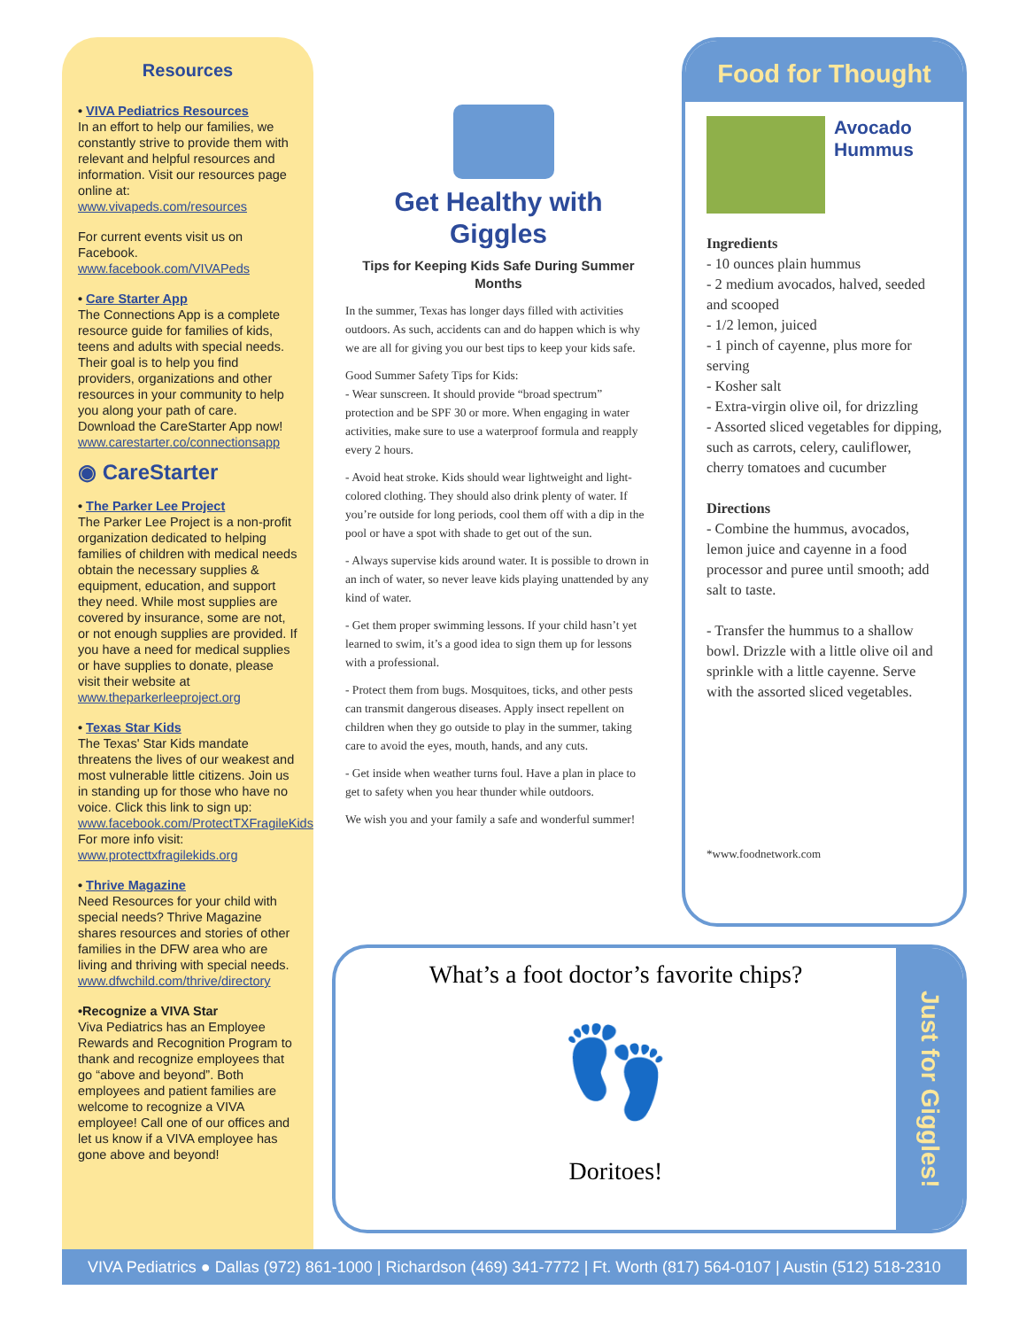Resources
• VIVA Pediatrics Resources
In an effort to help our families, we constantly strive to provide them with relevant and helpful resources and information. Visit our resources page online at: www.vivapeds.com/resources
For current events visit us on Facebook. www.facebook.com/VIVAPeds
• Care Starter App
The Connections App is a complete resource guide for families of kids, teens and adults with special needs. Their goal is to help you find providers, organizations and other resources in your community to help you along your path of care. Download the CareStarter App now! www.carestarter.co/connectionsapp
◉ CareStarter
• The Parker Lee Project
The Parker Lee Project is a non-profit organization dedicated to helping families of children with medical needs obtain the necessary supplies & equipment, education, and support they need. While most supplies are covered by insurance, some are not, or not enough supplies are provided. If you have a need for medical supplies or have supplies to donate, please visit their website at www.theparkerleeproject.org
• Texas Star Kids
The Texas' Star Kids mandate threatens the lives of our weakest and most vulnerable little citizens. Join us in standing up for those who have no voice. Click this link to sign up: www.facebook.com/ProtectTXFragileKids
For more info visit: www.protecttxfragilekids.org
• Thrive Magazine
Need Resources for your child with special needs? Thrive Magazine shares resources and stories of other families in the DFW area who are living and thriving with special needs. www.dfwchild.com/thrive/directory
•Recognize a VIVA Star
Viva Pediatrics has an Employee Rewards and Recognition Program to thank and recognize employees that go “above and beyond”. Both employees and patient families are welcome to recognize a VIVA employee! Call one of our offices and let us know if a VIVA employee has gone above and beyond!
Get Healthy with Giggles
Tips for Keeping Kids Safe During Summer Months
In the summer, Texas has longer days filled with activities outdoors. As such, accidents can and do happen which is why we are all for giving you our best tips to keep your kids safe.
Good Summer Safety Tips for Kids:
- Wear sunscreen. It should provide “broad spectrum” protection and be SPF 30 or more. When engaging in water activities, make sure to use a waterproof formula and reapply every 2 hours.
- Avoid heat stroke. Kids should wear lightweight and light-colored clothing. They should also drink plenty of water. If you’re outside for long periods, cool them off with a dip in the pool or have a spot with shade to get out of the sun.
- Always supervise kids around water. It is possible to drown in an inch of water, so never leave kids playing unattended by any kind of water.
- Get them proper swimming lessons. If your child hasn’t yet learned to swim, it’s a good idea to sign them up for lessons with a professional.
- Protect them from bugs. Mosquitoes, ticks, and other pests can transmit dangerous diseases. Apply insect repellent on children when they go outside to play in the summer, taking care to avoid the eyes, mouth, hands, and any cuts.
- Get inside when weather turns foul. Have a plan in place to get to safety when you hear thunder while outdoors.
We wish you and your family a safe and wonderful summer!
Food for Thought
Avocado Hummus
Ingredients
- 10 ounces plain hummus
- 2 medium avocados, halved, seeded and scooped
- 1/2 lemon, juiced
- 1 pinch of cayenne, plus more for serving
- Kosher salt
- Extra-virgin olive oil, for drizzling
- Assorted sliced vegetables for dipping, such as carrots, celery, cauliflower, cherry tomatoes and cucumber
Directions
- Combine the hummus, avocados, lemon juice and cayenne in a food processor and puree until smooth; add salt to taste.
- Transfer the hummus to a shallow bowl. Drizzle with a little olive oil and sprinkle with a little cayenne. Serve with the assorted sliced vegetables.
*www.foodnetwork.com
What’s a foot doctor’s favorite chips?
👣
Doritoes!
Just for Giggles!
VIVA Pediatrics ● Dallas (972) 861-1000 | Richardson (469) 341-7772 | Ft. Worth (817) 564-0107 | Austin (512) 518-2310